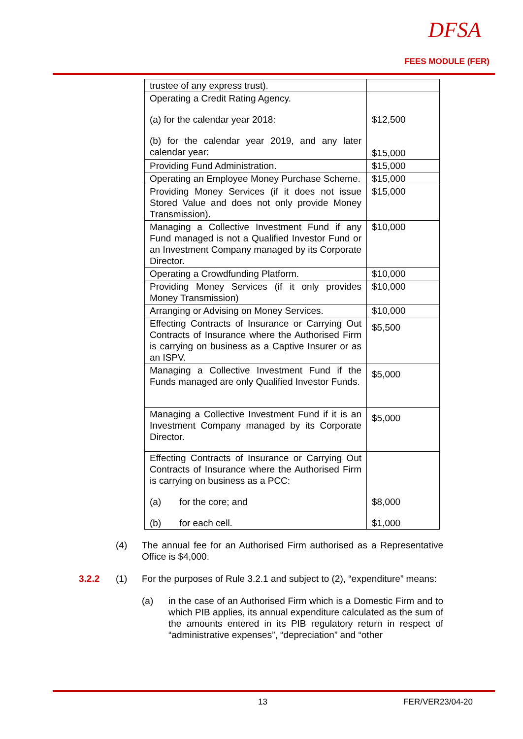DFSA
FEES MODULE (FER)
| trustee of any express trust). | |
| Operating a Credit Rating Agency. (a) for the calendar year 2018: (b) for the calendar year 2019, and any later calendar year: | $12,500 $15,000 |
| Providing Fund Administration. | $15,000 |
| Operating an Employee Money Purchase Scheme. | $15,000 |
| Providing Money Services (if it does not issue Stored Value and does not only provide Money Transmission). | $15,000 |
| Managing a Collective Investment Fund if any Fund managed is not a Qualified Investor Fund or an Investment Company managed by its Corporate Director. | $10,000 |
| Operating a Crowdfunding Platform. | $10,000 |
| Providing Money Services (if it only provides Money Transmission) | $10,000 |
| Arranging or Advising on Money Services. | $10,000 |
| Effecting Contracts of Insurance or Carrying Out Contracts of Insurance where the Authorised Firm is carrying on business as a Captive Insurer or as an ISPV. | $5,500 |
| Managing a Collective Investment Fund if the Funds managed are only Qualified Investor Funds. | $5,000 |
| Managing a Collective Investment Fund if it is an Investment Company managed by its Corporate Director. | $5,000 |
| Effecting Contracts of Insurance or Carrying Out Contracts of Insurance where the Authorised Firm is carrying on business as a PCC: (a) for the core; and (b) for each cell. | $8,000 $1,000 |
(4) The annual fee for an Authorised Firm authorised as a Representative Office is $4,000.
3.2.2 (1) For the purposes of Rule 3.2.1 and subject to (2), “expenditure” means:
(a) in the case of an Authorised Firm which is a Domestic Firm and to which PIB applies, its annual expenditure calculated as the sum of the amounts entered in its PIB regulatory return in respect of “administrative expenses”, “depreciation” and “other
13 FER/VER23/04-20